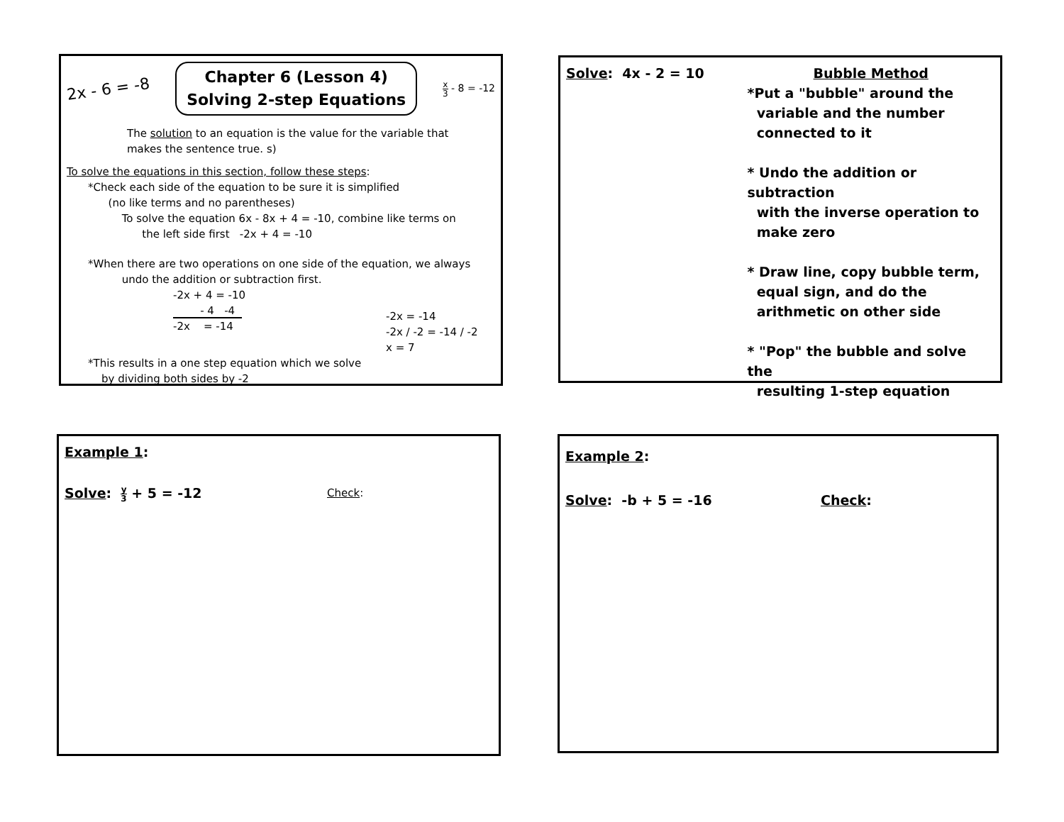2x - 6 = -8
Chapter 6 (Lesson 4)
Solving 2-step Equations
x 3 - 8 = -12
The solution to an equation is the value for the variable that makes the sentence true. s)
To solve the equations in this section, follow these steps:
*Check each side of the equation to be sure it is simplified
(no like terms and no parentheses)
To solve the equation 6x - 8x + 4 = -10, combine like terms on
the left side first -2x + 4 = -10
*When there are two operations on one side of the equation, we always
undo the addition or subtraction first.
-2x + 4 = -10
- 4 -4
-2x = -14
-2x = -14
-2x / -2 = -14 / -2
x = 7
*This results in a one step equation which we solve
by dividing both sides by -2
Solve: 4x - 2 = 10 Bubble Method
*Put a "bubble" around the
variable and the number
connected to it
* Undo the addition or subtraction
with the inverse operation to
make zero
* Draw line, copy bubble term,
equal sign, and do the
arithmetic on other side
* "Pop" the bubble and solve the
resulting 1-step equation
Example 1:
Solve: y 3 + 5 = -12 Check:
Example 2:
Solve: -b + 5 = -16 Check: